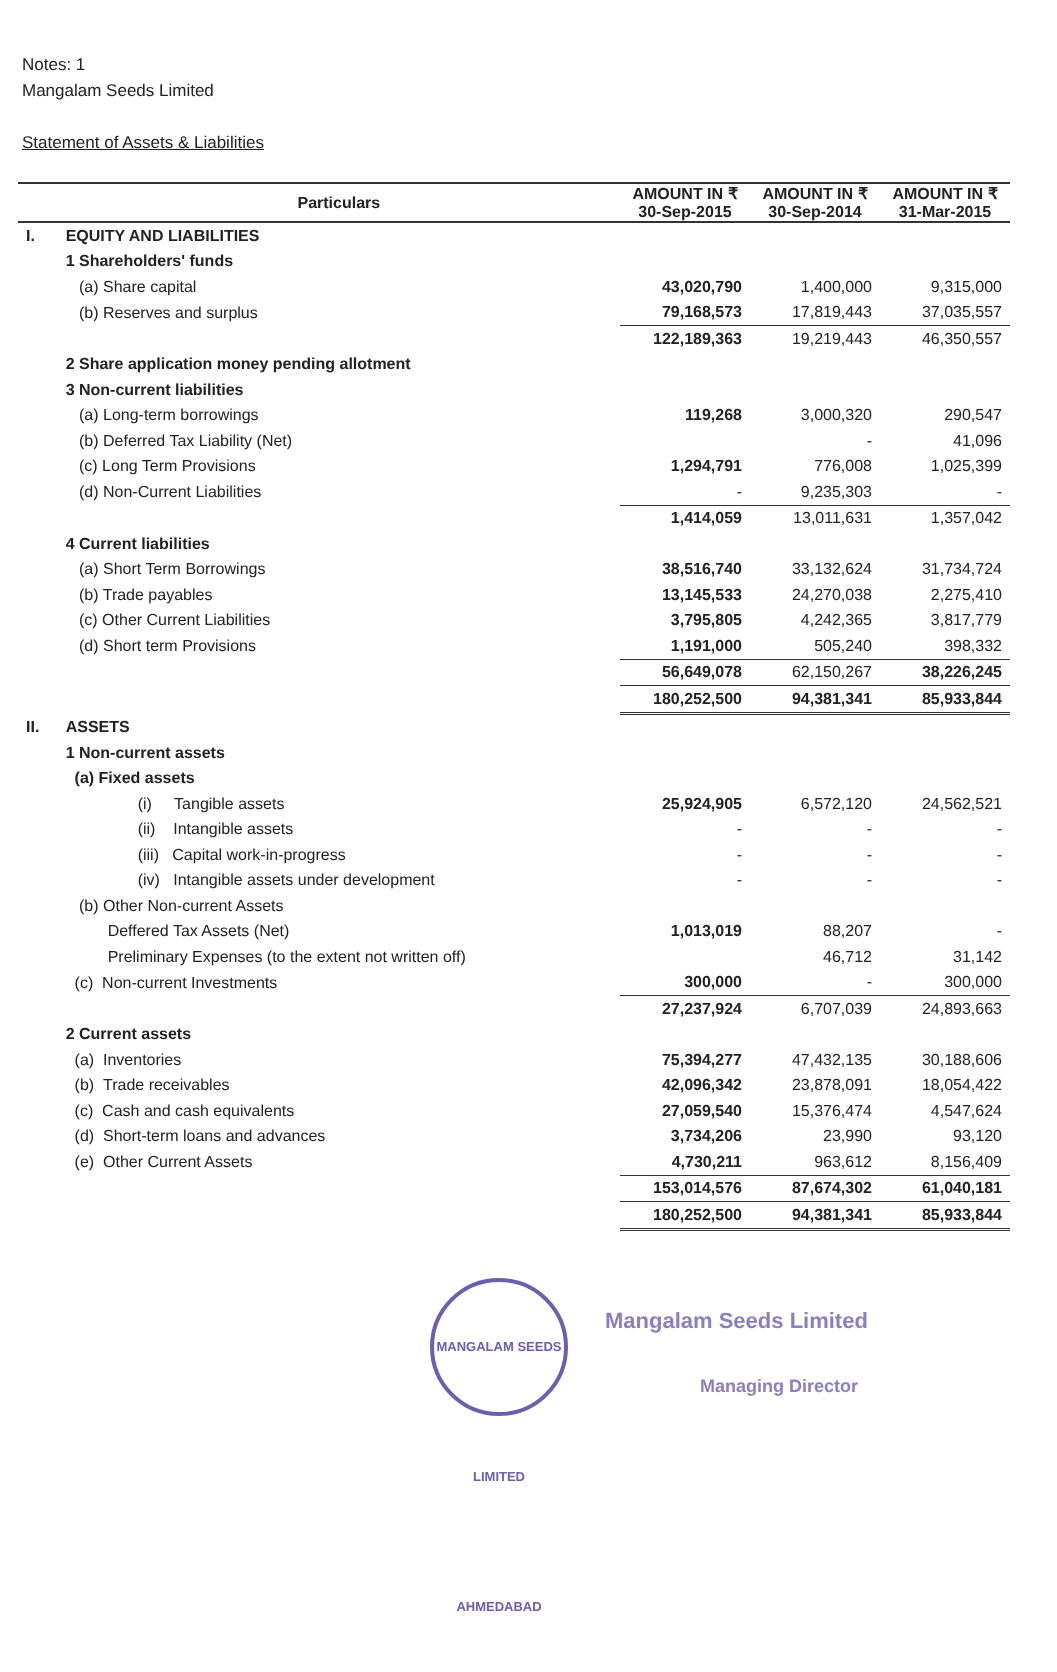Notes: 1
Mangalam Seeds Limited
Statement of Assets & Liabilities
| | Particulars | AMOUNT IN ₹ 30-Sep-2015 | AMOUNT IN ₹ 30-Sep-2014 | AMOUNT IN ₹ 31-Mar-2015 |
| --- | --- | --- | --- | --- |
| I. | EQUITY AND LIABILITIES | | | |
| | 1 Shareholders' funds | | | |
| | (a) Share capital | 43,020,790 | 1,400,000 | 9,315,000 |
| | (b) Reserves and surplus | 79,168,573 | 17,819,443 | 37,035,557 |
| | | 122,189,363 | 19,219,443 | 46,350,557 |
| | 2 Share application money pending allotment | | | |
| | 3 Non-current liabilities | | | |
| | (a) Long-term borrowings | 119,268 | 3,000,320 | 290,547 |
| | (b) Deferred Tax Liability (Net) | | - | 41,096 |
| | (c) Long Term Provisions | 1,294,791 | 776,008 | 1,025,399 |
| | (d) Non-Current Liabilities | - | 9,235,303 | - |
| | | 1,414,059 | 13,011,631 | 1,357,042 |
| | 4 Current liabilities | | | |
| | (a) Short Term Borrowings | 38,516,740 | 33,132,624 | 31,734,724 |
| | (b) Trade payables | 13,145,533 | 24,270,038 | 2,275,410 |
| | (c) Other Current Liabilities | 3,795,805 | 4,242,365 | 3,817,779 |
| | (d) Short term Provisions | 1,191,000 | 505,240 | 398,332 |
| | | 56,649,078 | 62,150,267 | 38,226,245 |
| | | 180,252,500 | 94,381,341 | 85,933,844 |
| II. | ASSETS | | | |
| | 1 Non-current assets | | | |
| | (a) Fixed assets | | | |
| | (i) Tangible assets | 25,924,905 | 6,572,120 | 24,562,521 |
| | (ii) Intangible assets | - | - | - |
| | (iii) Capital work-in-progress | - | - | - |
| | (iv) Intangible assets under development | - | - | - |
| | (b) Other Non-current Assets | | | |
| | Deffered Tax Assets (Net) | 1,013,019 | 88,207 | - |
| | Preliminary Expenses (to the extent not written off) | | 46,712 | 31,142 |
| | (c) Non-current Investments | 300,000 | - | 300,000 |
| | | 27,237,924 | 6,707,039 | 24,893,663 |
| | 2 Current assets | | | |
| | (a) Inventories | 75,394,277 | 47,432,135 | 30,188,606 |
| | (b) Trade receivables | 42,096,342 | 23,878,091 | 18,054,422 |
| | (c) Cash and cash equivalents | 27,059,540 | 15,376,474 | 4,547,624 |
| | (d) Short-term loans and advances | 3,734,206 | 23,990 | 93,120 |
| | (e) Other Current Assets | 4,730,211 | 963,612 | 8,156,409 |
| | | 153,014,576 | 87,674,302 | 61,040,181 |
| | | 180,252,500 | 94,381,341 | 85,933,844 |
MANGALAM SEEDS LIMITED AHMEDABAD
Mangalam Seeds Limited
Managing Director